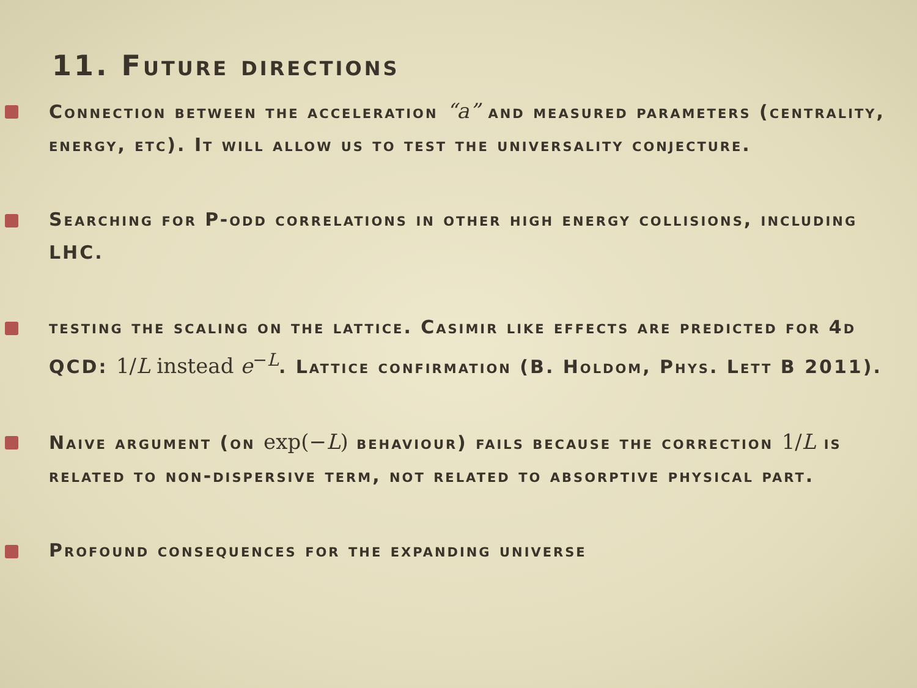11. Future directions
Connection between the acceleration “a” and measured parameters (centrality, energy, etc). It will allow us to test the universality conjecture.
Searching for P-odd correlations in other high energy collisions, including LHC.
testing the scaling on the lattice. Casimir like effects are predicted for 4d QCD: 1/L instead e<sup>−L</sup>. Lattice confirmation (B. Holdom, Phys. Lett B 2011).
Naive argument (on exp(−L) behaviour) fails because the correction 1/L is related to non-dispersive term, not related to absorptive physical part.
Profound consequences for the expanding universe